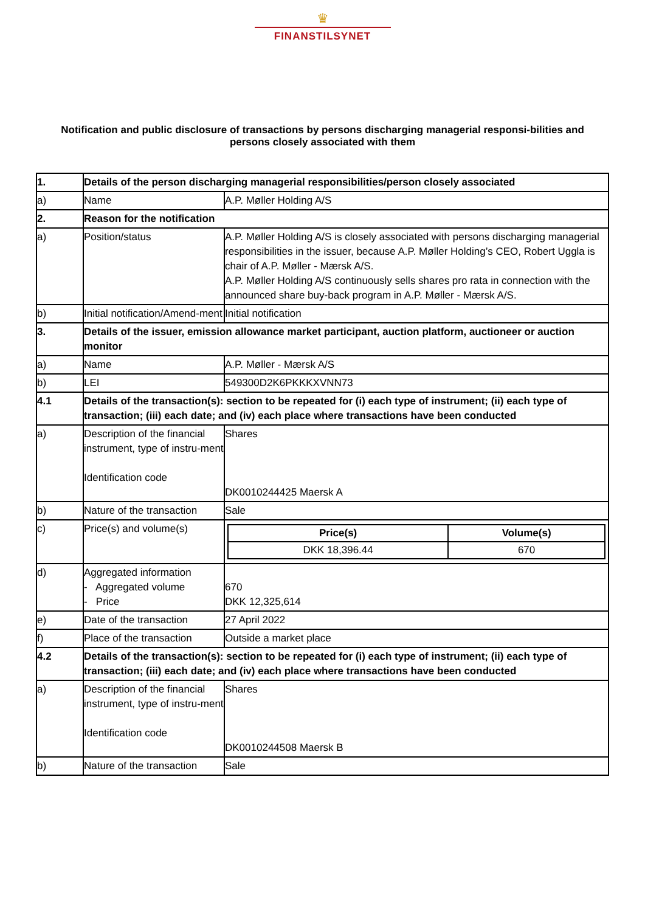♛
FINANSTILSYNET
Notification and public disclosure of transactions by persons discharging managerial responsi-bilities and persons closely associated with them
| 1. | Details of the person discharging managerial responsibilities/person closely associated | |
| a) | Name | A.P. Møller Holding A/S |
| 2. | Reason for the notification | |
| a) | Position/status | A.P. Møller Holding A/S is closely associated with persons discharging managerial responsibilities in the issuer, because A.P. Møller Holding’s CEO, Robert Uggla is chair of A.P. Møller - Mærsk A/S. A.P. Møller Holding A/S continuously sells shares pro rata in connection with the announced share buy-back program in A.P. Møller - Mærsk A/S. |
| b) | Initial notification/Amend-ment | Initial notification |
| 3. | Details of the issuer, emission allowance market participant, auction platform, auctioneer or auction monitor | |
| a) | Name | A.P. Møller - Mærsk A/S |
| b) | LEI | 549300D2K6PKKKXVNN73 |
| 4.1 | Details of the transaction(s): section to be repeated for (i) each type of instrument; (ii) each type of transaction; (iii) each date; and (iv) each place where transactions have been conducted | |
| a) | Description of the financial instrument, type of instru-ment Identification code | Shares DK0010244425 Maersk A |
| b) | Nature of the transaction | Sale |
| c) | Price(s) and volume(s) | / Price(s) / Volume(s) / / --- / --- / / DKK 18,396.44 / 670 / |
| d) | Aggregated information - Aggregated volume - Price | 670 DKK 12,325,614 |
| e) | Date of the transaction | 27 April 2022 |
| f) | Place of the transaction | Outside a market place |
| 4.2 | Details of the transaction(s): section to be repeated for (i) each type of instrument; (ii) each type of transaction; (iii) each date; and (iv) each place where transactions have been conducted | |
| a) | Description of the financial instrument, type of instru-ment Identification code | Shares DK0010244508 Maersk B |
| b) | Nature of the transaction | Sale |